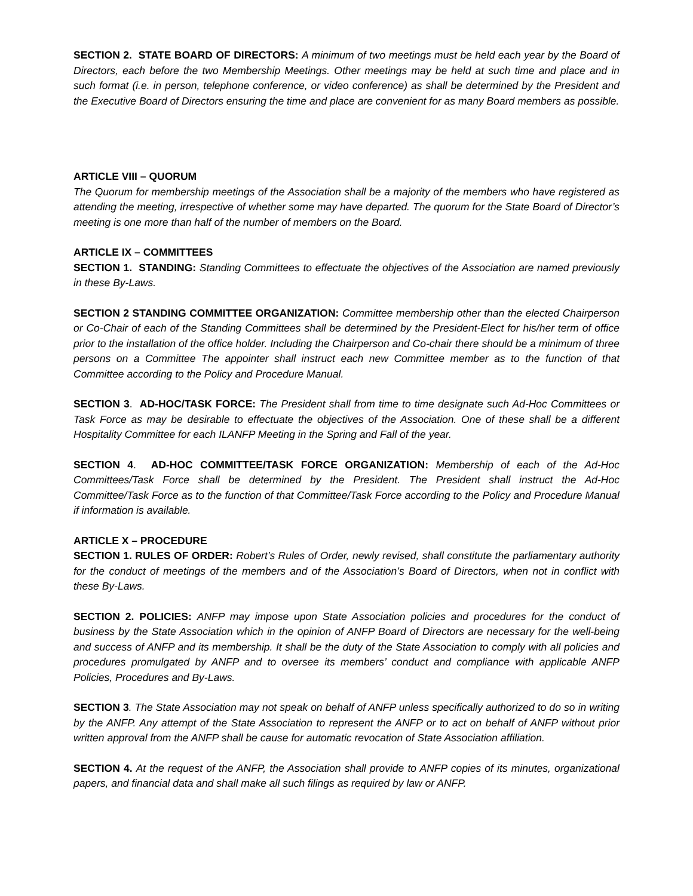SECTION 2. STATE BOARD OF DIRECTORS: A minimum of two meetings must be held each year by the Board of Directors, each before the two Membership Meetings. Other meetings may be held at such time and place and in such format (i.e. in person, telephone conference, or video conference) as shall be determined by the President and the Executive Board of Directors ensuring the time and place are convenient for as many Board members as possible.
ARTICLE VIII – QUORUM
The Quorum for membership meetings of the Association shall be a majority of the members who have registered as attending the meeting, irrespective of whether some may have departed. The quorum for the State Board of Director’s meeting is one more than half of the number of members on the Board.
ARTICLE IX – COMMITTEES
SECTION 1. STANDING: Standing Committees to effectuate the objectives of the Association are named previously in these By-Laws.
SECTION 2 STANDING COMMITTEE ORGANIZATION: Committee membership other than the elected Chairperson or Co-Chair of each of the Standing Committees shall be determined by the President-Elect for his/her term of office prior to the installation of the office holder. Including the Chairperson and Co-chair there should be a minimum of three persons on a Committee The appointer shall instruct each new Committee member as to the function of that Committee according to the Policy and Procedure Manual.
SECTION 3. AD-HOC/TASK FORCE: The President shall from time to time designate such Ad-Hoc Committees or Task Force as may be desirable to effectuate the objectives of the Association. One of these shall be a different Hospitality Committee for each ILANFP Meeting in the Spring and Fall of the year.
SECTION 4. AD-HOC COMMITTEE/TASK FORCE ORGANIZATION: Membership of each of the Ad-Hoc Committees/Task Force shall be determined by the President. The President shall instruct the Ad-Hoc Committee/Task Force as to the function of that Committee/Task Force according to the Policy and Procedure Manual if information is available.
ARTICLE X – PROCEDURE
SECTION 1. RULES OF ORDER: Robert’s Rules of Order, newly revised, shall constitute the parliamentary authority for the conduct of meetings of the members and of the Association’s Board of Directors, when not in conflict with these By-Laws.
SECTION 2. POLICIES: ANFP may impose upon State Association policies and procedures for the conduct of business by the State Association which in the opinion of ANFP Board of Directors are necessary for the well-being and success of ANFP and its membership. It shall be the duty of the State Association to comply with all policies and procedures promulgated by ANFP and to oversee its members’ conduct and compliance with applicable ANFP Policies, Procedures and By-Laws.
SECTION 3. The State Association may not speak on behalf of ANFP unless specifically authorized to do so in writing by the ANFP. Any attempt of the State Association to represent the ANFP or to act on behalf of ANFP without prior written approval from the ANFP shall be cause for automatic revocation of State Association affiliation.
SECTION 4. At the request of the ANFP, the Association shall provide to ANFP copies of its minutes, organizational papers, and financial data and shall make all such filings as required by law or ANFP.